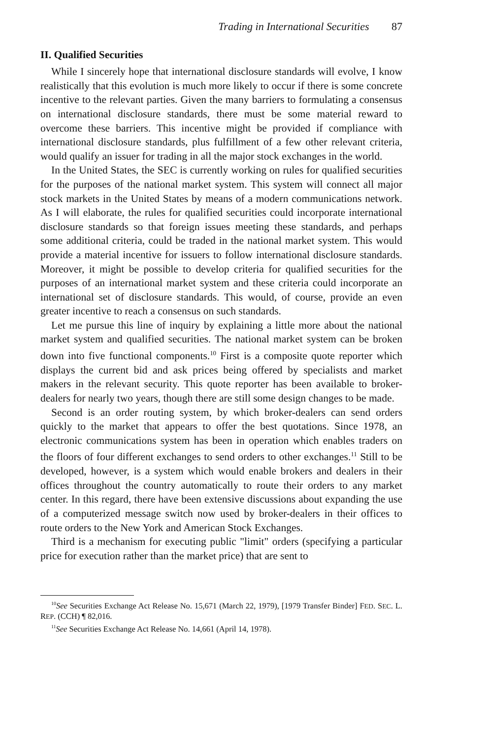Trading in International Securities 87
II. Qualified Securities
While I sincerely hope that international disclosure standards will evolve, I know realistically that this evolution is much more likely to occur if there is some concrete incentive to the relevant parties. Given the many barriers to formulating a consensus on international disclosure standards, there must be some material reward to overcome these barriers. This incentive might be provided if compliance with international disclosure standards, plus fulfillment of a few other relevant criteria, would qualify an issuer for trading in all the major stock exchanges in the world.
In the United States, the SEC is currently working on rules for qualified securities for the purposes of the national market system. This system will connect all major stock markets in the United States by means of a modern communications network. As I will elaborate, the rules for qualified securities could incorporate international disclosure standards so that foreign issues meeting these standards, and perhaps some additional criteria, could be traded in the national market system. This would provide a material incentive for issuers to follow international disclosure standards. Moreover, it might be possible to develop criteria for qualified securities for the purposes of an international market system and these criteria could incorporate an international set of disclosure standards. This would, of course, provide an even greater incentive to reach a consensus on such standards.
Let me pursue this line of inquiry by explaining a little more about the national market system and qualified securities. The national market system can be broken down into five functional components.<sup>10</sup> First is a composite quote reporter which displays the current bid and ask prices being offered by specialists and market makers in the relevant security. This quote reporter has been available to broker-dealers for nearly two years, though there are still some design changes to be made.
Second is an order routing system, by which broker-dealers can send orders quickly to the market that appears to offer the best quotations. Since 1978, an electronic communications system has been in operation which enables traders on the floors of four different exchanges to send orders to other exchanges.<sup>11</sup> Still to be developed, however, is a system which would enable brokers and dealers in their offices throughout the country automatically to route their orders to any market center. In this regard, there have been extensive discussions about expanding the use of a computerized message switch now used by broker-dealers in their offices to route orders to the New York and American Stock Exchanges.
Third is a mechanism for executing public "limit" orders (specifying a particular price for execution rather than the market price) that are sent to
<sup>10</sup> See Securities Exchange Act Release No. 15,671 (March 22, 1979), [1979 Transfer Binder] FED. SEC. L. REP. (CCH) ¶ 82,016.
<sup>11</sup> See Securities Exchange Act Release No. 14,661 (April 14, 1978).